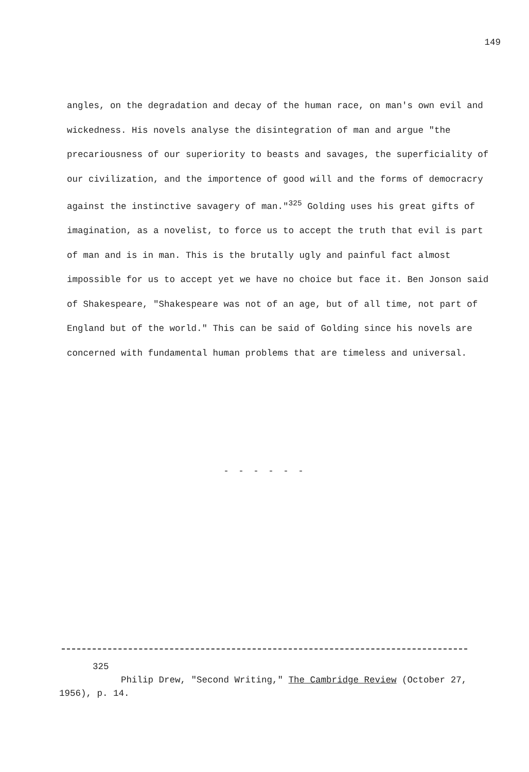149
angles, on the degradation and decay of the human race, on man's own evil and wickedness. His novels analyse the disintegration of man and argue "the precariousness of our superiority to beasts and savages, the superficiality of our civilization, and the importence of good will and the forms of democracry against the instinctive savagery of man."<sup>325</sup> Golding uses his great gifts of imagination, as a novelist, to force us to accept the truth that evil is part of man and is in man. This is the brutally ugly and painful fact almost impossible for us to accept yet we have no choice but face it. Ben Jonson said of Shakespeare, "Shakespeare was not of an age, but of all time, not part of England but of the world." This can be said of Golding since his novels are concerned with fundamental human problems that are timeless and universal.
- - - - - -
325
Philip Drew, "Second Writing," The Cambridge Review (October 27, 1956), p. 14.